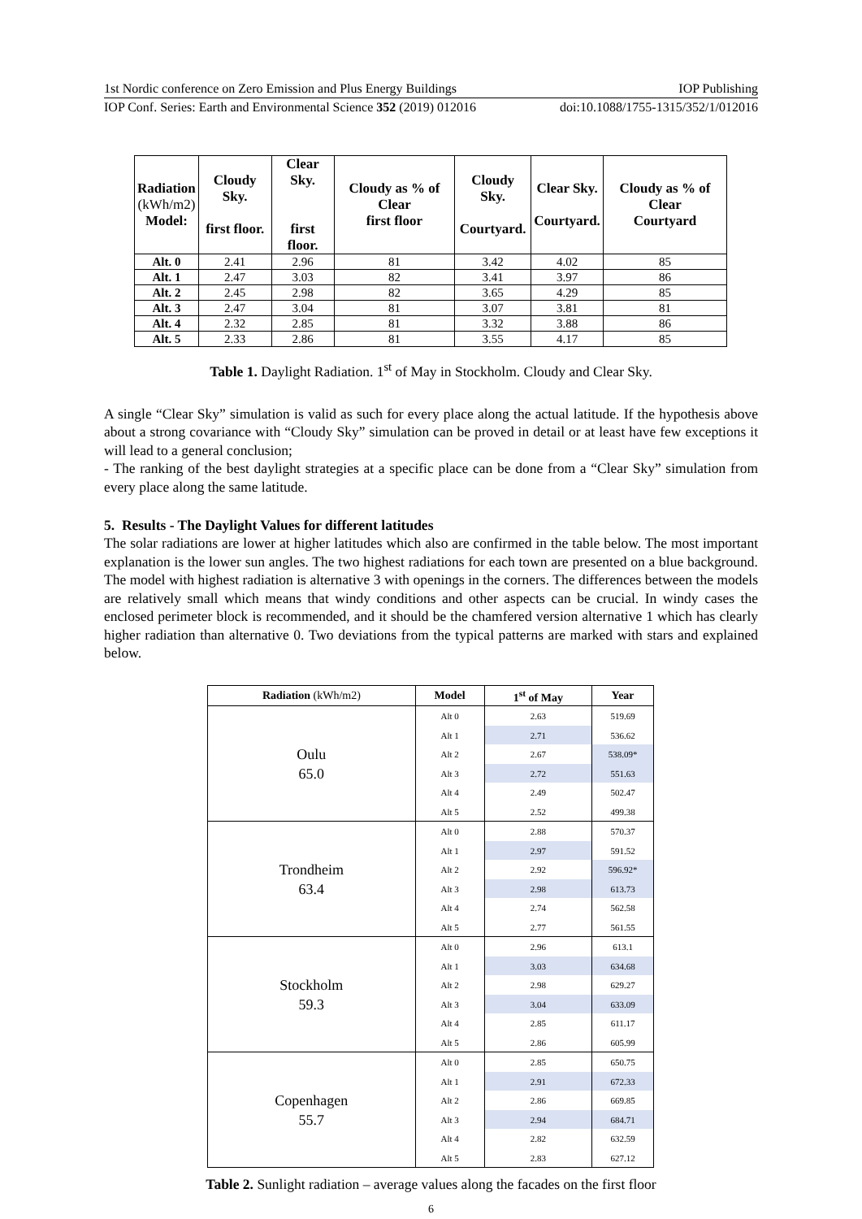1st Nordic conference on Zero Emission and Plus Energy Buildings IOP Publishing
IOP Conf. Series: Earth and Environmental Science 352 (2019) 012016 doi:10.1088/1755-1315/352/1/012016
| Radiation (kWh/m2) Model: | Cloudy Sky. first floor. | Clear Sky. first floor. | Cloudy as % of Clear first floor | Cloudy Sky. Courtyard. | Clear Sky. Courtyard. | Cloudy as % of Clear Courtyard |
| --- | --- | --- | --- | --- | --- | --- |
| Alt. 0 | 2.41 | 2.96 | 81 | 3.42 | 4.02 | 85 |
| Alt. 1 | 2.47 | 3.03 | 82 | 3.41 | 3.97 | 86 |
| Alt. 2 | 2.45 | 2.98 | 82 | 3.65 | 4.29 | 85 |
| Alt. 3 | 2.47 | 3.04 | 81 | 3.07 | 3.81 | 81 |
| Alt. 4 | 2.32 | 2.85 | 81 | 3.32 | 3.88 | 86 |
| Alt. 5 | 2.33 | 2.86 | 81 | 3.55 | 4.17 | 85 |
Table 1. Daylight Radiation. 1<sup>st</sup> of May in Stockholm. Cloudy and Clear Sky.
A single “Clear Sky” simulation is valid as such for every place along the actual latitude. If the hypothesis above about a strong covariance with “Cloudy Sky” simulation can be proved in detail or at least have few exceptions it will lead to a general conclusion;
- The ranking of the best daylight strategies at a specific place can be done from a “Clear Sky” simulation from every place along the same latitude.
5. Results - The Daylight Values for different latitudes
The solar radiations are lower at higher latitudes which also are confirmed in the table below. The most important explanation is the lower sun angles. The two highest radiations for each town are presented on a blue background. The model with highest radiation is alternative 3 with openings in the corners. The differences between the models are relatively small which means that windy conditions and other aspects can be crucial. In windy cases the enclosed perimeter block is recommended, and it should be the chamfered version alternative 1 which has clearly higher radiation than alternative 0. Two deviations from the typical patterns are marked with stars and explained below.
| Radiation (kWh/m2) | Model | 1<sup>st</sup> of May | Year |
| --- | --- | --- | --- |
| Oulu 65.0 | Alt 0 | 2.63 | 519.69 |
| | Alt 1 | 2.71 | 536.62 |
| | Alt 2 | 2.67 | 538.09* |
| | Alt 3 | 2.72 | 551.63 |
| | Alt 4 | 2.49 | 502.47 |
| | Alt 5 | 2.52 | 499.38 |
| Trondheim 63.4 | Alt 0 | 2.88 | 570.37 |
| | Alt 1 | 2.97 | 591.52 |
| | Alt 2 | 2.92 | 596.92* |
| | Alt 3 | 2.98 | 613.73 |
| | Alt 4 | 2.74 | 562.58 |
| | Alt 5 | 2.77 | 561.55 |
| Stockholm 59.3 | Alt 0 | 2.96 | 613.1 |
| | Alt 1 | 3.03 | 634.68 |
| | Alt 2 | 2.98 | 629.27 |
| | Alt 3 | 3.04 | 633.09 |
| | Alt 4 | 2.85 | 611.17 |
| | Alt 5 | 2.86 | 605.99 |
| Copenhagen 55.7 | Alt 0 | 2.85 | 650.75 |
| | Alt 1 | 2.91 | 672.33 |
| | Alt 2 | 2.86 | 669.85 |
| | Alt 3 | 2.94 | 684.71 |
| | Alt 4 | 2.82 | 632.59 |
| | Alt 5 | 2.83 | 627.12 |
Table 2. Sunlight radiation – average values along the facades on the first floor
6